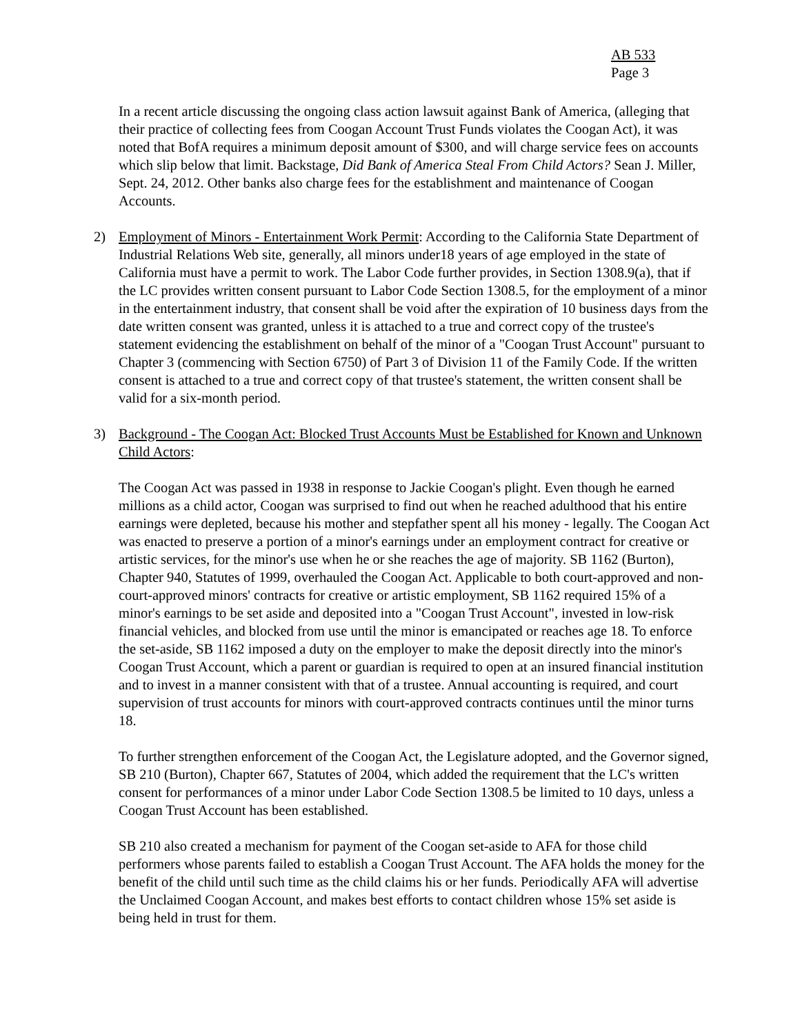AB 533
Page 3
In a recent article discussing the ongoing class action lawsuit against Bank of America, (alleging that their practice of collecting fees from Coogan Account Trust Funds violates the Coogan Act), it was noted that BofA requires a minimum deposit amount of $300, and will charge service fees on accounts which slip below that limit. Backstage, Did Bank of America Steal From Child Actors? Sean J. Miller, Sept. 24, 2012. Other banks also charge fees for the establishment and maintenance of Coogan Accounts.
2) Employment of Minors - Entertainment Work Permit: According to the California State Department of Industrial Relations Web site, generally, all minors under18 years of age employed in the state of California must have a permit to work. The Labor Code further provides, in Section 1308.9(a), that if the LC provides written consent pursuant to Labor Code Section 1308.5, for the employment of a minor in the entertainment industry, that consent shall be void after the expiration of 10 business days from the date written consent was granted, unless it is attached to a true and correct copy of the trustee's statement evidencing the establishment on behalf of the minor of a "Coogan Trust Account" pursuant to Chapter 3 (commencing with Section 6750) of Part 3 of Division 11 of the Family Code. If the written consent is attached to a true and correct copy of that trustee's statement, the written consent shall be valid for a six-month period.
3) Background - The Coogan Act: Blocked Trust Accounts Must be Established for Known and Unknown Child Actors:
The Coogan Act was passed in 1938 in response to Jackie Coogan's plight. Even though he earned millions as a child actor, Coogan was surprised to find out when he reached adulthood that his entire earnings were depleted, because his mother and stepfather spent all his money - legally. The Coogan Act was enacted to preserve a portion of a minor's earnings under an employment contract for creative or artistic services, for the minor's use when he or she reaches the age of majority. SB 1162 (Burton), Chapter 940, Statutes of 1999, overhauled the Coogan Act. Applicable to both court-approved and non-court-approved minors' contracts for creative or artistic employment, SB 1162 required 15% of a minor's earnings to be set aside and deposited into a "Coogan Trust Account", invested in low-risk financial vehicles, and blocked from use until the minor is emancipated or reaches age 18. To enforce the set-aside, SB 1162 imposed a duty on the employer to make the deposit directly into the minor's Coogan Trust Account, which a parent or guardian is required to open at an insured financial institution and to invest in a manner consistent with that of a trustee. Annual accounting is required, and court supervision of trust accounts for minors with court-approved contracts continues until the minor turns 18.
To further strengthen enforcement of the Coogan Act, the Legislature adopted, and the Governor signed, SB 210 (Burton), Chapter 667, Statutes of 2004, which added the requirement that the LC's written consent for performances of a minor under Labor Code Section 1308.5 be limited to 10 days, unless a Coogan Trust Account has been established.
SB 210 also created a mechanism for payment of the Coogan set-aside to AFA for those child performers whose parents failed to establish a Coogan Trust Account. The AFA holds the money for the benefit of the child until such time as the child claims his or her funds. Periodically AFA will advertise the Unclaimed Coogan Account, and makes best efforts to contact children whose 15% set aside is being held in trust for them.